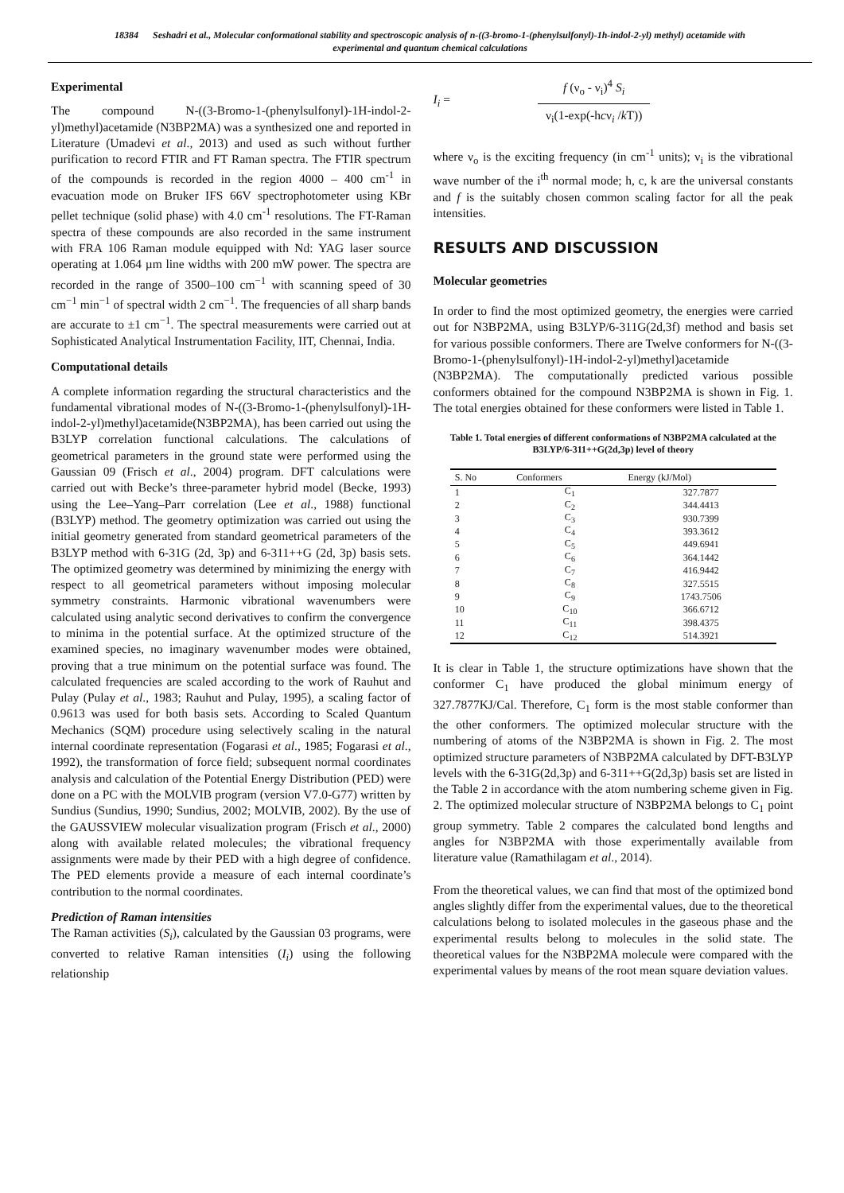18384 Seshadri et al., Molecular conformational stability and spectroscopic analysis of n-((3-bromo-1-(phenylsulfonyl)-1h-indol-2-yl) methyl) acetamide with experimental and quantum chemical calculations
Experimental
The compound N-((3-Bromo-1-(phenylsulfonyl)-1H-indol-2-yl)methyl)acetamide (N3BP2MA) was a synthesized one and reported in Literature (Umadevi et al., 2013) and used as such without further purification to record FTIR and FT Raman spectra. The FTIR spectrum of the compounds is recorded in the region 4000 – 400 cm<sup>-1</sup> in evacuation mode on Bruker IFS 66V spectrophotometer using KBr pellet technique (solid phase) with 4.0 cm<sup>-1</sup> resolutions. The FT-Raman spectra of these compounds are also recorded in the same instrument with FRA 106 Raman module equipped with Nd: YAG laser source operating at 1.064 µm line widths with 200 mW power. The spectra are recorded in the range of 3500–100 cm<sup>−1</sup> with scanning speed of 30 cm<sup>−1</sup> min<sup>−1</sup> of spectral width 2 cm<sup>−1</sup>. The frequencies of all sharp bands are accurate to ±1 cm<sup>−1</sup>. The spectral measurements were carried out at Sophisticated Analytical Instrumentation Facility, IIT, Chennai, India.
Computational details
A complete information regarding the structural characteristics and the fundamental vibrational modes of N-((3-Bromo-1-(phenylsulfonyl)-1H-indol-2-yl)methyl)acetamide(N3BP2MA), has been carried out using the B3LYP correlation functional calculations. The calculations of geometrical parameters in the ground state were performed using the Gaussian 09 (Frisch et al., 2004) program. DFT calculations were carried out with Becke’s three-parameter hybrid model (Becke, 1993) using the Lee–Yang–Parr correlation (Lee et al., 1988) functional (B3LYP) method. The geometry optimization was carried out using the initial geometry generated from standard geometrical parameters of the B3LYP method with 6-31G (2d, 3p) and 6-311++G (2d, 3p) basis sets. The optimized geometry was determined by minimizing the energy with respect to all geometrical parameters without imposing molecular symmetry constraints. Harmonic vibrational wavenumbers were calculated using analytic second derivatives to confirm the convergence to minima in the potential surface. At the optimized structure of the examined species, no imaginary wavenumber modes were obtained, proving that a true minimum on the potential surface was found. The calculated frequencies are scaled according to the work of Rauhut and Pulay (Pulay et al., 1983; Rauhut and Pulay, 1995), a scaling factor of 0.9613 was used for both basis sets. According to Scaled Quantum Mechanics (SQM) procedure using selectively scaling in the natural internal coordinate representation (Fogarasi et al., 1985; Fogarasi et al., 1992), the transformation of force field; subsequent normal coordinates analysis and calculation of the Potential Energy Distribution (PED) were done on a PC with the MOLVIB program (version V7.0-G77) written by Sundius (Sundius, 1990; Sundius, 2002; MOLVIB, 2002). By the use of the GAUSSVIEW molecular visualization program (Frisch et al., 2000) along with available related molecules; the vibrational frequency assignments were made by their PED with a high degree of confidence. The PED elements provide a measure of each internal coordinate’s contribution to the normal coordinates.
Prediction of Raman intensities
The Raman activities (S<sub>i</sub>), calculated by the Gaussian 03 programs, were converted to relative Raman intensities (I<sub>i</sub>) using the following relationship
I<sub>i</sub> =
f (ν<sub>o</sub> - ν<sub>i</sub>)<sup>4</sup> S<sub>i</sub>
ν<sub>i</sub>(1-exp(-hcν<sub>i</sub> /k T))
where ν<sub>o</sub> is the exciting frequency (in cm<sup>-1</sup> units); ν<sub>i</sub> is the vibrational wave number of the i<sup>th</sup> normal mode; h, c, k are the universal constants and f is the suitably chosen common scaling factor for all the peak intensities.
RESULTS AND DISCUSSION
Molecular geometries
In order to find the most optimized geometry, the energies were carried out for N3BP2MA, using B3LYP/6-311G(2d,3f) method and basis set for various possible conformers. There are Twelve conformers for N-((3-Bromo-1-(phenylsulfonyl)-1H-indol-2-yl)methyl)acetamide (N3BP2MA). The computationally predicted various possible conformers obtained for the compound N3BP2MA is shown in Fig. 1. The total energies obtained for these conformers were listed in Table 1.
Table 1. Total energies of different conformations of N3BP2MA calculated at the B3LYP/6-311++G(2d,3p) level of theory
| S. No | Conformers | Energy (kJ/Mol) |
| --- | --- | --- |
| 1 | C<sub>1</sub> | 327.7877 |
| 2 | C<sub>2</sub> | 344.4413 |
| 3 | C<sub>3</sub> | 930.7399 |
| 4 | C<sub>4</sub> | 393.3612 |
| 5 | C<sub>5</sub> | 449.6941 |
| 6 | C<sub>6</sub> | 364.1442 |
| 7 | C<sub>7</sub> | 416.9442 |
| 8 | C<sub>8</sub> | 327.5515 |
| 9 | C<sub>9</sub> | 1743.7506 |
| 10 | C<sub>10</sub> | 366.6712 |
| 11 | C<sub>11</sub> | 398.4375 |
| 12 | C<sub>12</sub> | 514.3921 |
It is clear in Table 1, the structure optimizations have shown that the conformer C<sub>1</sub> have produced the global minimum energy of 327.7877KJ/Cal. Therefore, C<sub>1</sub> form is the most stable conformer than the other conformers. The optimized molecular structure with the numbering of atoms of the N3BP2MA is shown in Fig. 2. The most optimized structure parameters of N3BP2MA calculated by DFT-B3LYP levels with the 6-31G(2d,3p) and 6-311++G(2d,3p) basis set are listed in the Table 2 in accordance with the atom numbering scheme given in Fig. 2. The optimized molecular structure of N3BP2MA belongs to C<sub>1</sub> point group symmetry. Table 2 compares the calculated bond lengths and angles for N3BP2MA with those experimentally available from literature value (Ramathilagam et al., 2014).
From the theoretical values, we can find that most of the optimized bond angles slightly differ from the experimental values, due to the theoretical calculations belong to isolated molecules in the gaseous phase and the experimental results belong to molecules in the solid state. The theoretical values for the N3BP2MA molecule were compared with the experimental values by means of the root mean square deviation values.